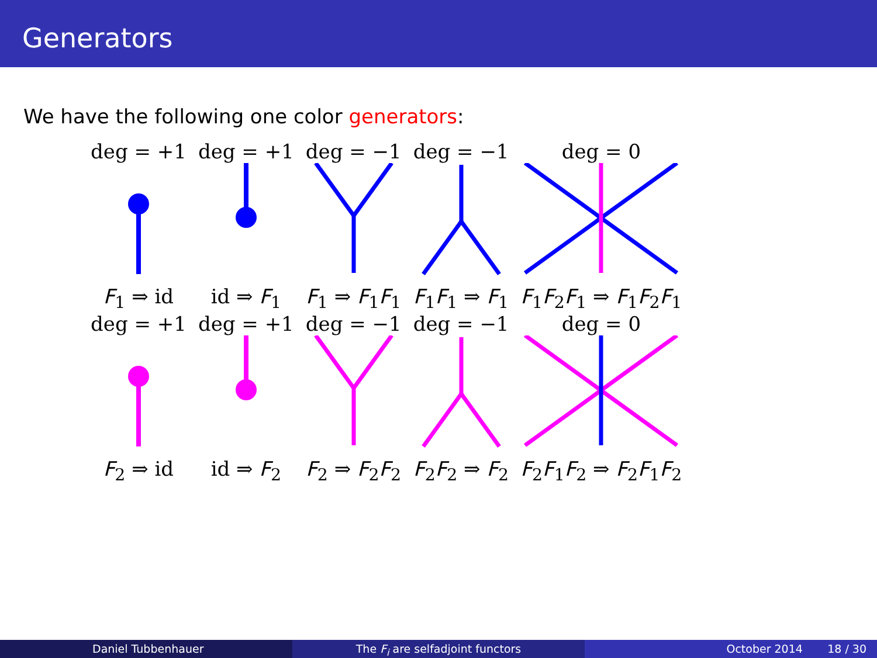Generators
We have the following one color generators:
| deg = +1 | deg = +1 | deg = −1 | deg = −1 | deg = 0 |
| F<sub>1</sub> ⇒ id | id ⇒ F<sub>1</sub> | F<sub>1</sub> ⇒ F<sub>1</sub> F<sub>1</sub> | F<sub>1</sub> F<sub>1</sub> ⇒ F<sub>1</sub> | F<sub>1</sub> F<sub>2</sub> F<sub>1</sub> ⇒ F<sub>1</sub> F<sub>2</sub> F<sub>1</sub> |
| deg = +1 | deg = +1 | deg = −1 | deg = −1 | deg = 0 |
| F<sub>2</sub> ⇒ id | id ⇒ F<sub>2</sub> | F<sub>2</sub> ⇒ F<sub>2</sub> F<sub>2</sub> | F<sub>2</sub> F<sub>2</sub> ⇒ F<sub>2</sub> | F<sub>2</sub> F<sub>1</sub> F<sub>2</sub> ⇒ F<sub>2</sub> F<sub>1</sub> F<sub>2</sub> |
Daniel Tubbenhauer The F<sub>i</sub> are selfadjoint functors October 2014 18 / 30